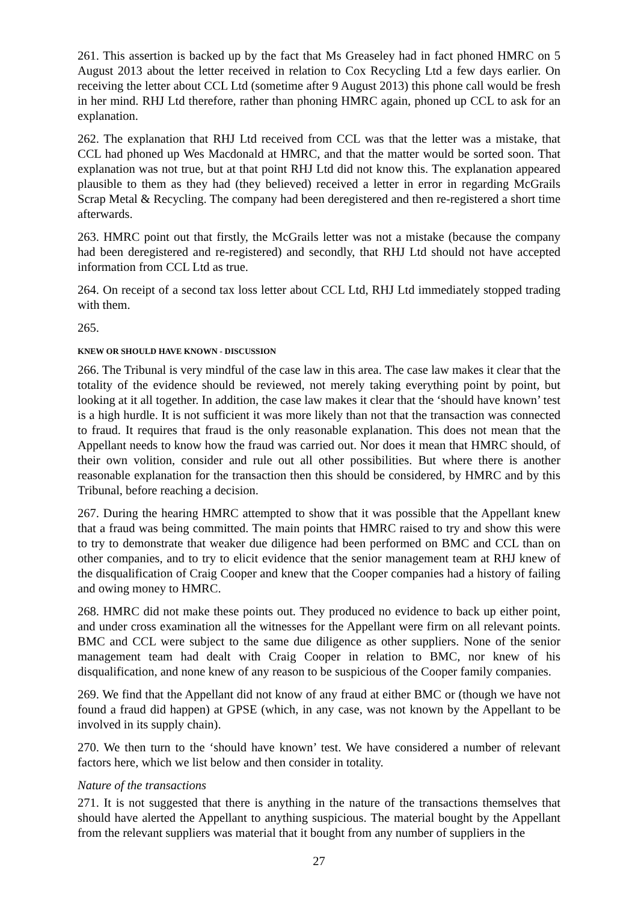261. This assertion is backed up by the fact that Ms Greaseley had in fact phoned HMRC on 5 August 2013 about the letter received in relation to Cox Recycling Ltd a few days earlier. On receiving the letter about CCL Ltd (sometime after 9 August 2013) this phone call would be fresh in her mind. RHJ Ltd therefore, rather than phoning HMRC again, phoned up CCL to ask for an explanation.
262. The explanation that RHJ Ltd received from CCL was that the letter was a mistake, that CCL had phoned up Wes Macdonald at HMRC, and that the matter would be sorted soon. That explanation was not true, but at that point RHJ Ltd did not know this. The explanation appeared plausible to them as they had (they believed) received a letter in error in regarding McGrails Scrap Metal & Recycling. The company had been deregistered and then re-registered a short time afterwards.
263. HMRC point out that firstly, the McGrails letter was not a mistake (because the company had been deregistered and re-registered) and secondly, that RHJ Ltd should not have accepted information from CCL Ltd as true.
264. On receipt of a second tax loss letter about CCL Ltd, RHJ Ltd immediately stopped trading with them.
265.
KNEW OR SHOULD HAVE KNOWN - DISCUSSION
266. The Tribunal is very mindful of the case law in this area. The case law makes it clear that the totality of the evidence should be reviewed, not merely taking everything point by point, but looking at it all together. In addition, the case law makes it clear that the ‘should have known’ test is a high hurdle. It is not sufficient it was more likely than not that the transaction was connected to fraud. It requires that fraud is the only reasonable explanation. This does not mean that the Appellant needs to know how the fraud was carried out. Nor does it mean that HMRC should, of their own volition, consider and rule out all other possibilities. But where there is another reasonable explanation for the transaction then this should be considered, by HMRC and by this Tribunal, before reaching a decision.
267. During the hearing HMRC attempted to show that it was possible that the Appellant knew that a fraud was being committed. The main points that HMRC raised to try and show this were to try to demonstrate that weaker due diligence had been performed on BMC and CCL than on other companies, and to try to elicit evidence that the senior management team at RHJ knew of the disqualification of Craig Cooper and knew that the Cooper companies had a history of failing and owing money to HMRC.
268. HMRC did not make these points out. They produced no evidence to back up either point, and under cross examination all the witnesses for the Appellant were firm on all relevant points. BMC and CCL were subject to the same due diligence as other suppliers. None of the senior management team had dealt with Craig Cooper in relation to BMC, nor knew of his disqualification, and none knew of any reason to be suspicious of the Cooper family companies.
269. We find that the Appellant did not know of any fraud at either BMC or (though we have not found a fraud did happen) at GPSE (which, in any case, was not known by the Appellant to be involved in its supply chain).
270. We then turn to the ‘should have known’ test. We have considered a number of relevant factors here, which we list below and then consider in totality.
Nature of the transactions
271. It is not suggested that there is anything in the nature of the transactions themselves that should have alerted the Appellant to anything suspicious. The material bought by the Appellant from the relevant suppliers was material that it bought from any number of suppliers in the
27